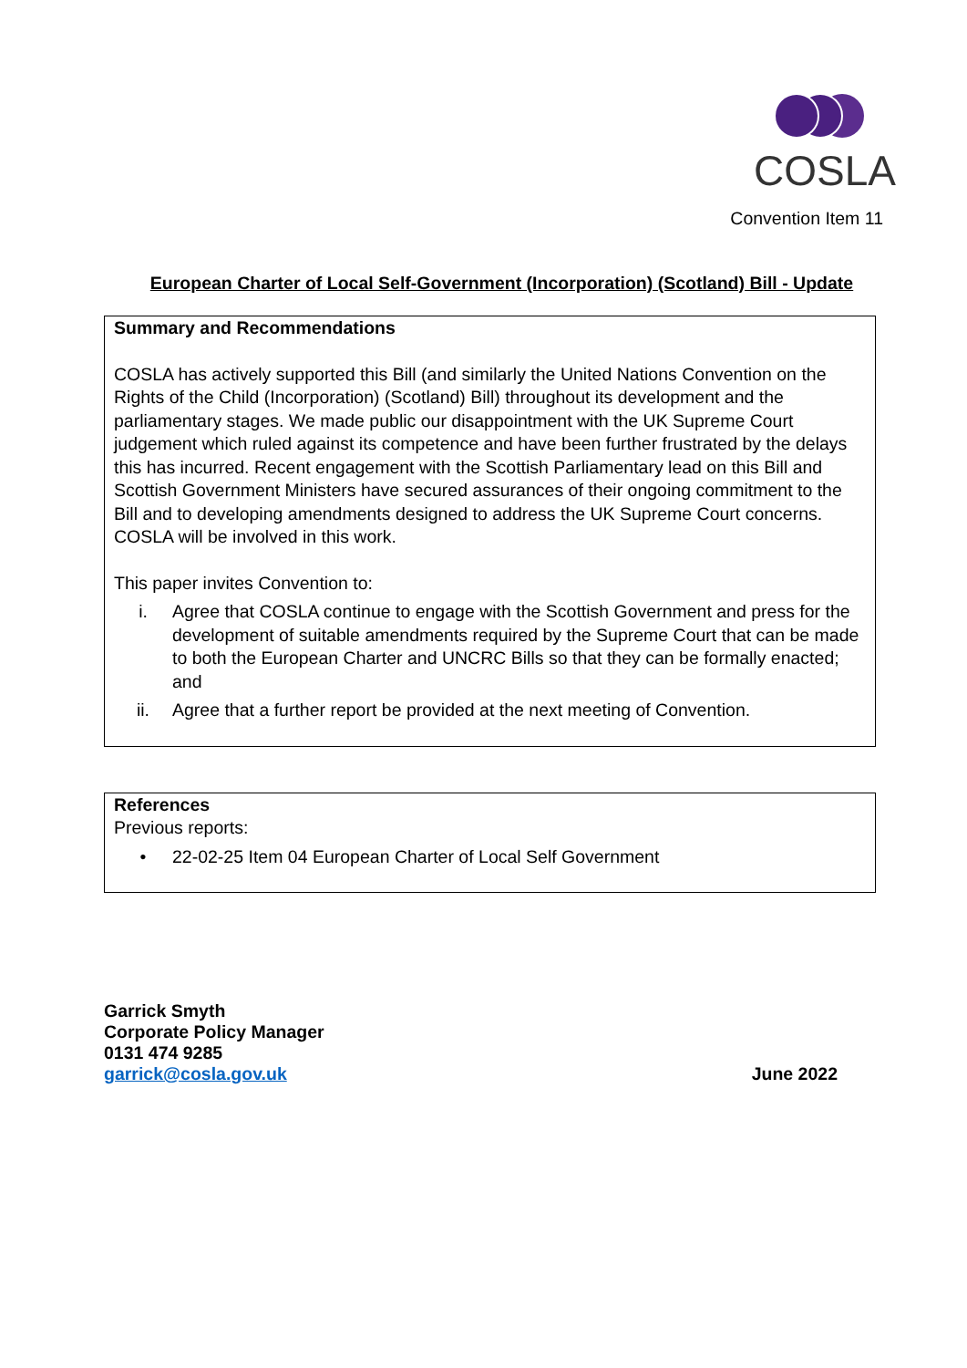COSLA
Convention Item 11
European Charter of Local Self-Government (Incorporation) (Scotland) Bill - Update
Summary and Recommendations
COSLA has actively supported this Bill (and similarly the United Nations Convention on the Rights of the Child (Incorporation) (Scotland) Bill) throughout its development and the parliamentary stages. We made public our disappointment with the UK Supreme Court judgement which ruled against its competence and have been further frustrated by the delays this has incurred. Recent engagement with the Scottish Parliamentary lead on this Bill and Scottish Government Ministers have secured assurances of their ongoing commitment to the Bill and to developing amendments designed to address the UK Supreme Court concerns. COSLA will be involved in this work.
This paper invites Convention to:
i. Agree that COSLA continue to engage with the Scottish Government and press for the development of suitable amendments required by the Supreme Court that can be made to both the European Charter and UNCRC Bills so that they can be formally enacted; and
ii. Agree that a further report be provided at the next meeting of Convention.
References
Previous reports:
• 22-02-25 Item 04 European Charter of Local Self Government
Garrick Smyth
Corporate Policy Manager
0131 474 9285
garrick@cosla.gov.uk
June 2022